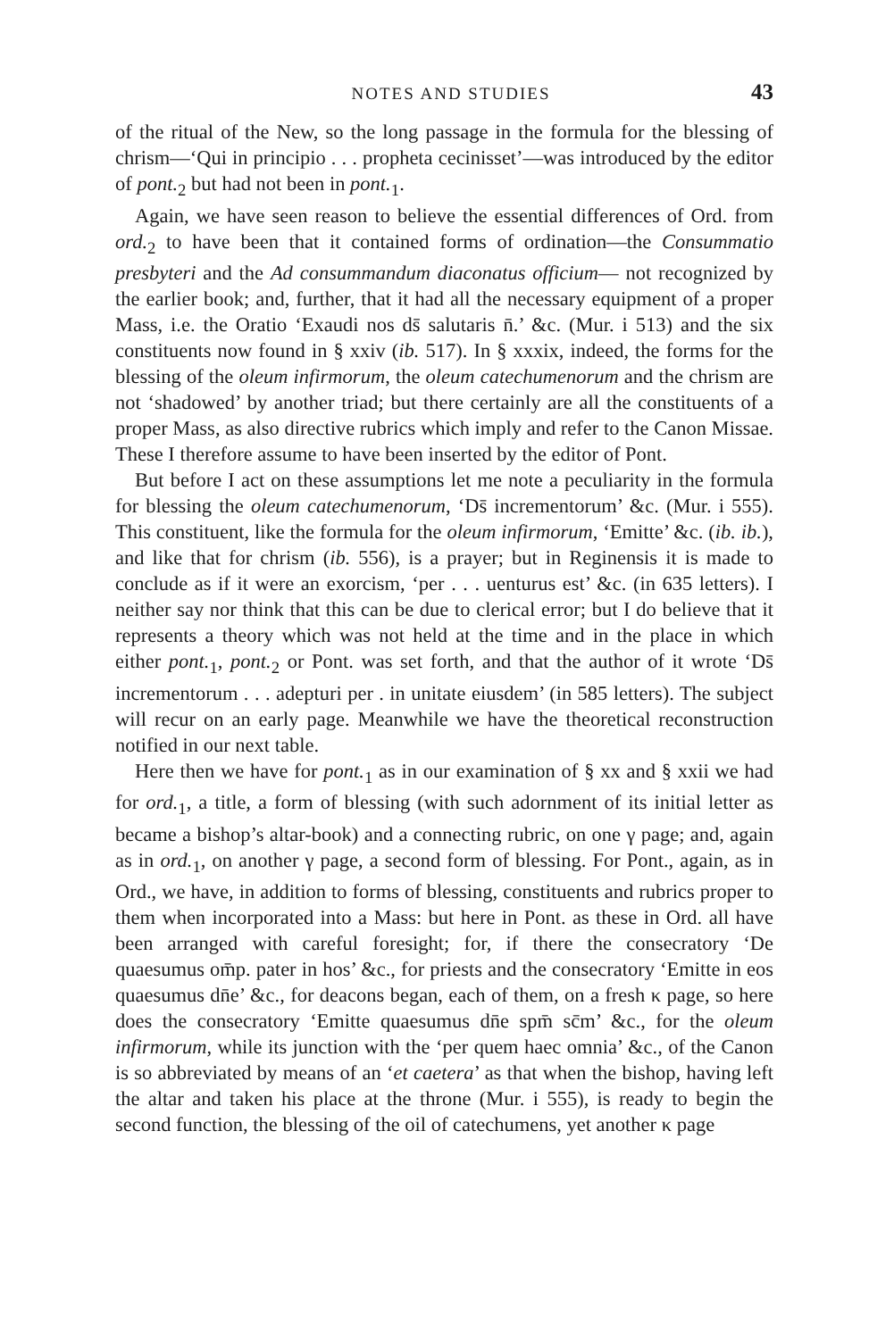NOTES AND STUDIES 43
of the ritual of the New, so the long passage in the formula for the blessing of chrism—‘Qui in principio . . . propheta cecinisset’—was introduced by the editor of pont.<sub>2</sub> but had not been in pont.<sub>1</sub>.
Again, we have seen reason to believe the essential differences of Ord. from ord.<sub>2</sub> to have been that it contained forms of ordination—the Consummatio presbyteri and the Ad consummandum diaconatus officium— not recognized by the earlier book; and, further, that it had all the necessary equipment of a proper Mass, i.e. the Oratio ‘Exaudi nos ds̄ salutaris n̄.’ &c. (Mur. i 513) and the six constituents now found in § xxiv (ib. 517). In § xxxix, indeed, the forms for the blessing of the oleum infirmorum, the oleum catechumenorum and the chrism are not ‘shadowed’ by another triad; but there certainly are all the constituents of a proper Mass, as also directive rubrics which imply and refer to the Canon Missae. These I therefore assume to have been inserted by the editor of Pont.
But before I act on these assumptions let me note a peculiarity in the formula for blessing the oleum catechumenorum, ‘Ds̄ incrementorum’ &c. (Mur. i 555). This constituent, like the formula for the oleum infirmorum, ‘Emitte’ &c. (ib. ib.), and like that for chrism (ib. 556), is a prayer; but in Reginensis it is made to conclude as if it were an exorcism, ‘per . . . uenturus est’ &c. (in 635 letters). I neither say nor think that this can be due to clerical error; but I do believe that it represents a theory which was not held at the time and in the place in which either pont.<sub>1</sub>, pont.<sub>2</sub> or Pont. was set forth, and that the author of it wrote ‘Ds̄ incrementorum . . . adepturi per . in unitate eiusdem’ (in 585 letters). The subject will recur on an early page. Meanwhile we have the theoretical reconstruction notified in our next table.
Here then we have for pont.<sub>1</sub> as in our examination of § xx and § xxii we had for ord.<sub>1</sub>, a title, a form of blessing (with such adornment of its initial letter as became a bishop’s altar-book) and a connecting rubric, on one γ page; and, again as in ord.<sub>1</sub>, on another γ page, a second form of blessing. For Pont., again, as in Ord., we have, in addition to forms of blessing, constituents and rubrics proper to them when incorporated into a Mass: but here in Pont. as these in Ord. all have been arranged with careful foresight; for, if there the consecratory ‘De quaesumus om̄p. pater in hos’ &c., for priests and the consecratory ‘Emitte in eos quaesumus dn̄e’ &c., for deacons began, each of them, on a fresh κ page, so here does the consecratory ‘Emitte quaesumus dn̄e spm̄ sc̄m’ &c., for the oleum infirmorum, while its junction with the ‘per quem haec omnia’ &c., of the Canon is so abbreviated by means of an ‘et caetera’ as that when the bishop, having left the altar and taken his place at the throne (Mur. i 555), is ready to begin the second function, the blessing of the oil of catechumens, yet another κ page